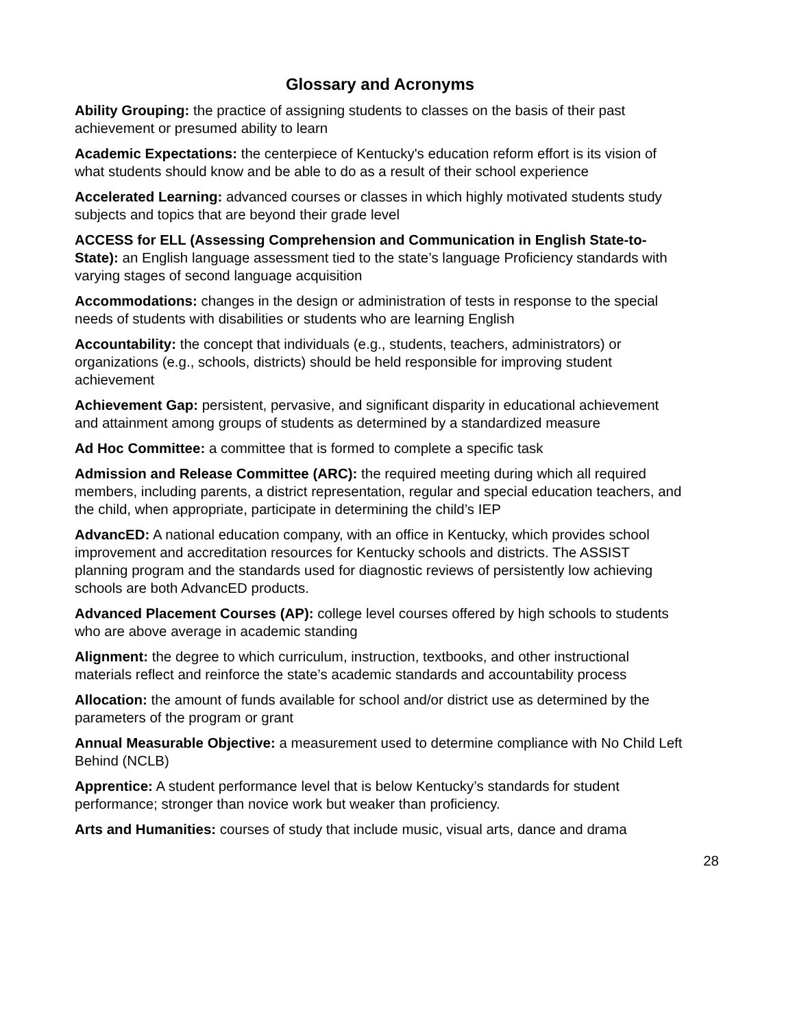Glossary and Acronyms
Ability Grouping: the practice of assigning students to classes on the basis of their past achievement or presumed ability to learn
Academic Expectations: the centerpiece of Kentucky's education reform effort is its vision of what students should know and be able to do as a result of their school experience
Accelerated Learning: advanced courses or classes in which highly motivated students study subjects and topics that are beyond their grade level
ACCESS for ELL (Assessing Comprehension and Communication in English State-to-State): an English language assessment tied to the state’s language Proficiency standards with varying stages of second language acquisition
Accommodations: changes in the design or administration of tests in response to the special needs of students with disabilities or students who are learning English
Accountability: the concept that individuals (e.g., students, teachers, administrators) or organizations (e.g., schools, districts) should be held responsible for improving student achievement
Achievement Gap: persistent, pervasive, and significant disparity in educational achievement and attainment among groups of students as determined by a standardized measure
Ad Hoc Committee: a committee that is formed to complete a specific task
Admission and Release Committee (ARC): the required meeting during which all required members, including parents, a district representation, regular and special education teachers, and the child, when appropriate, participate in determining the child’s IEP
AdvancED: A national education company, with an office in Kentucky, which provides school improvement and accreditation resources for Kentucky schools and districts. The ASSIST planning program and the standards used for diagnostic reviews of persistently low achieving schools are both AdvancED products.
Advanced Placement Courses (AP): college level courses offered by high schools to students who are above average in academic standing
Alignment: the degree to which curriculum, instruction, textbooks, and other instructional materials reflect and reinforce the state’s academic standards and accountability process
Allocation: the amount of funds available for school and/or district use as determined by the parameters of the program or grant
Annual Measurable Objective: a measurement used to determine compliance with No Child Left Behind (NCLB)
Apprentice: A student performance level that is below Kentucky’s standards for student performance; stronger than novice work but weaker than proficiency.
Arts and Humanities: courses of study that include music, visual arts, dance and drama
28